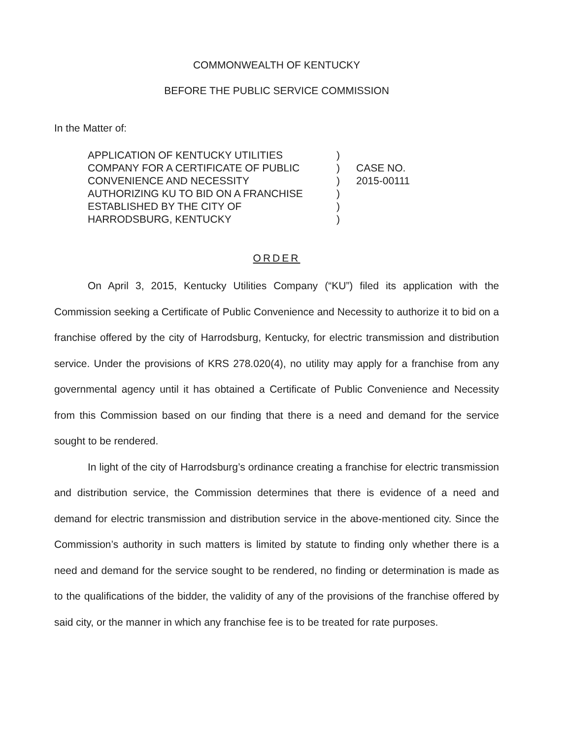COMMONWEALTH OF KENTUCKY
BEFORE THE PUBLIC SERVICE COMMISSION
In the Matter of:
APPLICATION OF KENTUCKY UTILITIES
COMPANY FOR A CERTIFICATE OF PUBLIC
CONVENIENCE AND NECESSITY
AUTHORIZING KU TO BID ON A FRANCHISE
ESTABLISHED BY THE CITY OF
HARRODSBURG, KENTUCKY
)
)
)
)
)
)
CASE NO.
2015-00111
ORDER
On April 3, 2015, Kentucky Utilities Company (“KU”) filed its application with the Commission seeking a Certificate of Public Convenience and Necessity to authorize it to bid on a franchise offered by the city of Harrodsburg, Kentucky, for electric transmission and distribution service. Under the provisions of KRS 278.020(4), no utility may apply for a franchise from any governmental agency until it has obtained a Certificate of Public Convenience and Necessity from this Commission based on our finding that there is a need and demand for the service sought to be rendered.
In light of the city of Harrodsburg’s ordinance creating a franchise for electric transmission and distribution service, the Commission determines that there is evidence of a need and demand for electric transmission and distribution service in the above-mentioned city. Since the Commission’s authority in such matters is limited by statute to finding only whether there is a need and demand for the service sought to be rendered, no finding or determination is made as to the qualifications of the bidder, the validity of any of the provisions of the franchise offered by said city, or the manner in which any franchise fee is to be treated for rate purposes.